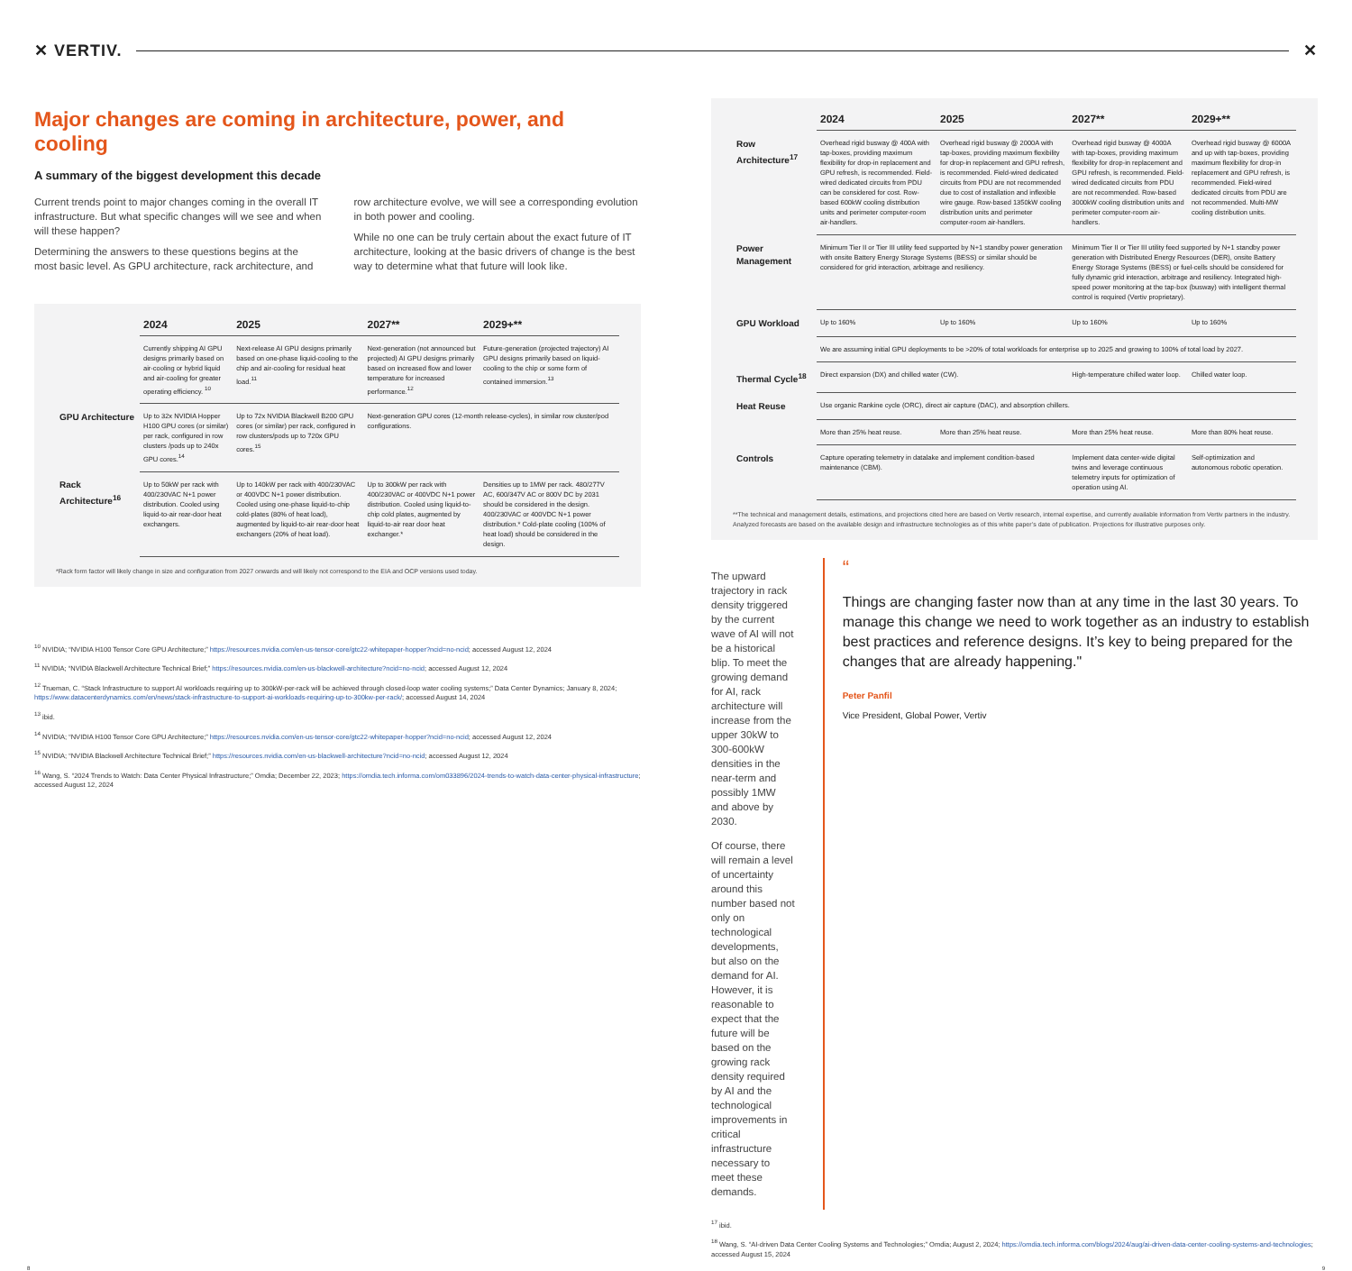✕ VERTIV. ✕
Major changes are coming in architecture, power, and cooling
A summary of the biggest development this decade
Current trends point to major changes coming in the overall IT infrastructure. But what specific changes will we see and when will these happen?
Determining the answers to these questions begins at the most basic level. As GPU architecture, rack architecture, and row architecture evolve, we will see a corresponding evolution in both power and cooling.
While no one can be truly certain about the exact future of IT architecture, looking at the basic drivers of change is the best way to determine what that future will look like.
| | 2024 | 2025 | 2027** | 2029+** |
| | Currently shipping AI GPU designs primarily based on air-cooling or hybrid liquid and air-cooling for greater operating efficiency. <sup>10</sup> | Next-release AI GPU designs primarily based on one-phase liquid-cooling to the chip and air-cooling for residual heat load.<sup>11</sup> | Next-generation (not announced but projected) AI GPU designs primarily based on increased flow and lower temperature for increased performance.<sup>12</sup> | Future-generation (projected trajectory) AI GPU designs primarily based on liquid-cooling to the chip or some form of contained immersion.<sup>13</sup> |
| GPU Architecture | Up to 32x NVIDIA Hopper H100 GPU cores (or similar) per rack, configured in row clusters /pods up to 240x GPU cores.<sup>14</sup> | Up to 72x NVIDIA Blackwell B200 GPU cores (or similar) per rack, configured in row clusters/pods up to 720x GPU cores.<sup>15</sup> | Next-generation GPU cores (12-month release-cycles), in similar row cluster/pod configurations. | |
| Rack Architecture<sup>16</sup> | Up to 50kW per rack with 400/230VAC N+1 power distribution. Cooled using liquid-to-air rear-door heat exchangers. | Up to 140kW per rack with 400/230VAC or 400VDC N+1 power distribution. Cooled using one-phase liquid-to-chip cold-plates (80% of heat load), augmented by liquid-to-air rear-door heat exchangers (20% of heat load). | Up to 300kW per rack with 400/230VAC or 400VDC N+1 power distribution. Cooled using liquid-to-chip cold plates, augmented by liquid-to-air rear door heat exchanger.* | Densities up to 1MW per rack. 480/277V AC, 600/347V AC or 800V DC by 2031 should be considered in the design. 400/230VAC or 400VDC N+1 power distribution.* Cold-plate cooling (100% of heat load) should be considered in the design. |
*Rack form factor will likely change in size and configuration from 2027 onwards and will likely not correspond to the EIA and OCP versions used today.
<sup>10</sup> NVIDIA; “NVIDIA H100 Tensor Core GPU Architecture;” https://resources.nvidia.com/en-us-tensor-core/gtc22-whitepaper-hopper?ncid=no-ncid; accessed August 12, 2024
<sup>11</sup> NVIDIA; “NVIDIA Blackwell Architecture Technical Brief;” https://resources.nvidia.com/en-us-blackwell-architecture?ncid=no-ncid; accessed August 12, 2024
<sup>12</sup> Trueman, C. “Stack Infrastructure to support AI workloads requiring up to 300kW-per-rack will be achieved through closed-loop water cooling systems;” Data Center Dynamics; January 8, 2024; https://www.datacenterdynamics.com/en/news/stack-infrastructure-to-support-ai-workloads-requiring-up-to-300kw-per-rack/; accessed August 14, 2024
<sup>13</sup> ibid.
<sup>14</sup> NVIDIA; “NVIDIA H100 Tensor Core GPU Architecture;” https://resources.nvidia.com/en-us-tensor-core/gtc22-whitepaper-hopper?ncid=no-ncid; accessed August 12, 2024
<sup>15</sup> NVIDIA; “NVIDIA Blackwell Architecture Technical Brief;” https://resources.nvidia.com/en-us-blackwell-architecture?ncid=no-ncid; accessed August 12, 2024
<sup>16</sup> Wang, S. “2024 Trends to Watch: Data Center Physical Infrastructure;” Omdia; December 22, 2023; https://omdia.tech.informa.com/om033896/2024-trends-to-watch-data-center-physical-infrastructure; accessed August 12, 2024
| | 2024 | 2025 | 2027** | 2029+** |
| Row Architecture<sup>17</sup> | Overhead rigid busway @ 400A with tap-boxes, providing maximum flexibility for drop-in replacement and GPU refresh, is recommended. Field-wired dedicated circuits from PDU can be considered for cost. Row-based 600kW cooling distribution units and perimeter computer-room air-handlers. | Overhead rigid busway @ 2000A with tap-boxes, providing maximum flexibility for drop-in replacement and GPU refresh, is recommended. Field-wired dedicated circuits from PDU are not recommended due to cost of installation and inflexible wire gauge. Row-based 1350kW cooling distribution units and perimeter computer-room air-handlers. | Overhead rigid busway @ 4000A with tap-boxes, providing maximum flexibility for drop-in replacement and GPU refresh, is recommended. Field-wired dedicated circuits from PDU are not recommended. Row-based 3000kW cooling distribution units and perimeter computer-room air-handlers. | Overhead rigid busway @ 6000A and up with tap-boxes, providing maximum flexibility for drop-in replacement and GPU refresh, is recommended. Field-wired dedicated circuits from PDU are not recommended. Multi-MW cooling distribution units. |
| Power Management | Minimum Tier II or Tier III utility feed supported by N+1 standby power generation with onsite Battery Energy Storage Systems (BESS) or similar should be considered for grid interaction, arbitrage and resiliency. | | Minimum Tier II or Tier III utility feed supported by N+1 standby power generation with Distributed Energy Resources (DER), onsite Battery Energy Storage Systems (BESS) or fuel-cells should be considered for fully dynamic grid interaction, arbitrage and resiliency. Integrated high-speed power monitoring at the tap-box (busway) with intelligent thermal control is required (Vertiv proprietary). | |
| GPU Workload | Up to 160% | Up to 160% | Up to 160% | Up to 160% |
| | We are assuming initial GPU deployments to be >20% of total workloads for enterprise up to 2025 and growing to 100% of total load by 2027. | | | |
| Thermal Cycle<sup>18</sup> | Direct expansion (DX) and chilled water (CW). | | High-temperature chilled water loop. | Chilled water loop. |
| Heat Reuse | Use organic Rankine cycle (ORC), direct air capture (DAC), and absorption chillers. | | | |
| | More than 25% heat reuse. | More than 25% heat reuse. | More than 25% heat reuse. | More than 80% heat reuse. |
| Controls | Capture operating telemetry in datalake and implement condition-based maintenance (CBM). | | Implement data center-wide digital twins and leverage continuous telemetry inputs for optimization of operation using AI. | Self-optimization and autonomous robotic operation. |
**The technical and management details, estimations, and projections cited here are based on Vertiv research, internal expertise, and currently available information from Vertiv partners in the industry. Analyzed forecasts are based on the available design and infrastructure technologies as of this white paper’s date of publication. Projections for illustrative purposes only.
The upward trajectory in rack density triggered by the current wave of AI will not be a historical blip. To meet the growing demand for AI, rack architecture will increase from the upper 30kW to 300-600kW densities in the near-term and possibly 1MW and above by 2030.
Of course, there will remain a level of uncertainty around this number based not only on technological developments, but also on the demand for AI. However, it is reasonable to expect that the future will be based on the growing rack density required by AI and the technological improvements in critical infrastructure necessary to meet these demands.
“
Things are changing faster now than at any time in the last 30 years. To manage this change we need to work together as an industry to establish best practices and reference designs. It’s key to being prepared for the changes that are already happening."
Peter Panfil
Vice President, Global Power, Vertiv
<sup>17</sup> ibid.
<sup>18</sup> Wang, S. “AI-driven Data Center Cooling Systems and Technologies;” Omdia; August 2, 2024; https://omdia.tech.informa.com/blogs/2024/aug/ai-driven-data-center-cooling-systems-and-technologies; accessed August 15, 2024
8 9